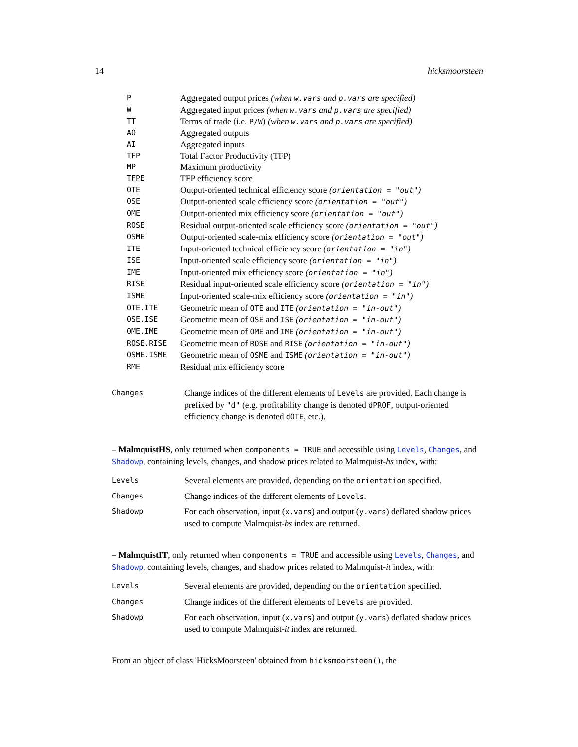14 hicksmoorsteen
| P | Aggregated output prices (when w.vars and p.vars are specified) |
| W | Aggregated input prices (when w.vars and p.vars are specified) |
| TT | Terms of trade (i.e. P/W ) (when w.vars and p.vars are specified) |
| AO | Aggregated outputs |
| AI | Aggregated inputs |
| TFP | Total Factor Productivity (TFP) |
| MP | Maximum productivity |
| TFPE | TFP efficiency score |
| OTE | Output-oriented technical efficiency score ( orientation = "out" ) |
| OSE | Output-oriented scale efficiency score ( orientation = "out" ) |
| OME | Output-oriented mix efficiency score ( orientation = "out" ) |
| ROSE | Residual output-oriented scale efficiency score ( orientation = "out" ) |
| OSME | Output-oriented scale-mix efficiency score ( orientation = "out" ) |
| ITE | Input-oriented technical efficiency score ( orientation = "in" ) |
| ISE | Input-oriented scale efficiency score ( orientation = "in" ) |
| IME | Input-oriented mix efficiency score ( orientation = "in" ) |
| RISE | Residual input-oriented scale efficiency score ( orientation = "in" ) |
| ISME | Input-oriented scale-mix efficiency score ( orientation = "in" ) |
| OTE.ITE | Geometric mean of OTE and ITE ( orientation = "in-out" ) |
| OSE.ISE | Geometric mean of OSE and ISE ( orientation = "in-out" ) |
| OME.IME | Geometric mean of OME and IME ( orientation = "in-out" ) |
| ROSE.RISE | Geometric mean of ROSE and RISE ( orientation = "in-out" ) |
| OSME.ISME | Geometric mean of OSME and ISME ( orientation = "in-out" ) |
| RME | Residual mix efficiency score |
| Changes | Change indices of the different elements of Levels are provided. Each change is prefixed by "d" (e.g. profitability change is denoted dPROF , output-oriented efficiency change is denoted dOTE , etc.). |
– MalmquistHS, only returned when components = TRUE and accessible using Levels, Changes, and Shadowp, containing levels, changes, and shadow prices related to Malmquist-hs index, with:
| Levels | Several elements are provided, depending on the orientation specified. |
| Changes | Change indices of the different elements of Levels . |
| Shadowp | For each observation, input ( x.vars ) and output ( y.vars ) deflated shadow prices used to compute Malmquist- hs index are returned. |
– MalmquistIT, only returned when components = TRUE and accessible using Levels, Changes, and Shadowp, containing levels, changes, and shadow prices related to Malmquist-it index, with:
| Levels | Several elements are provided, depending on the orientation specified. |
| Changes | Change indices of the different elements of Levels are provided. |
| Shadowp | For each observation, input ( x.vars ) and output ( y.vars ) deflated shadow prices used to compute Malmquist- it index are returned. |
From an object of class 'HicksMoorsteen' obtained from hicksmoorsteen(), the